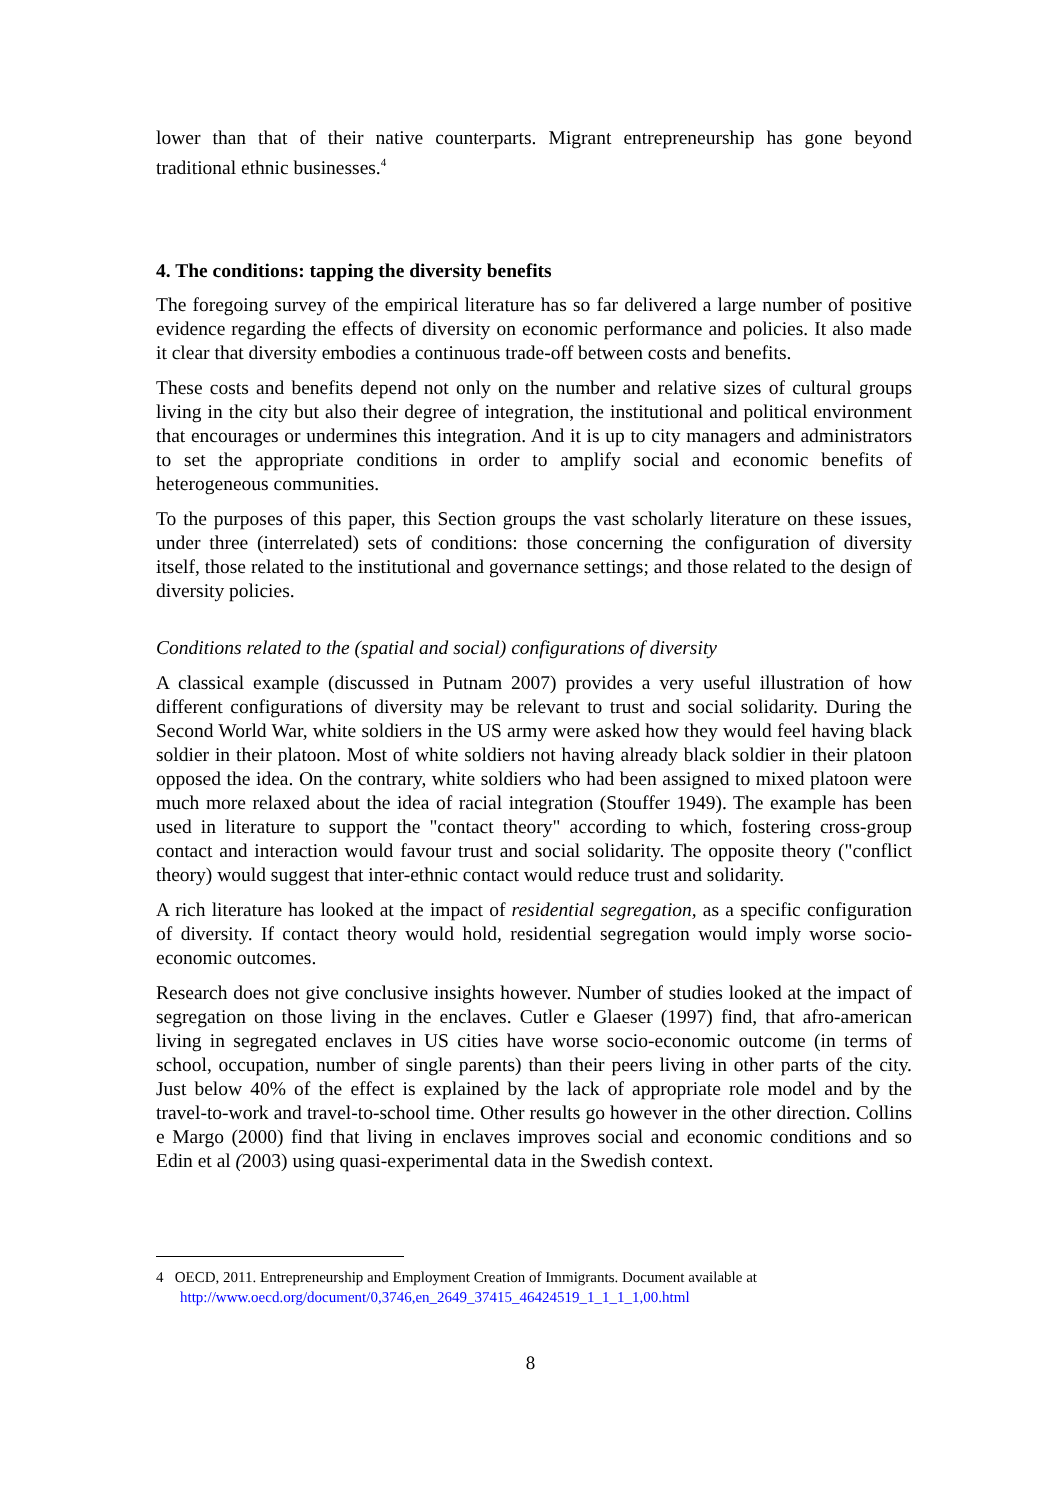lower than that of their native counterparts. Migrant entrepreneurship has gone beyond traditional ethnic businesses.<sup>4</sup>
4. The conditions: tapping the diversity benefits
The foregoing survey of the empirical literature has so far delivered a large number of positive evidence regarding the effects of diversity on economic performance and policies. It also made it clear that diversity embodies a continuous trade-off between costs and benefits.
These costs and benefits depend not only on the number and relative sizes of cultural groups living in the city but also their degree of integration, the institutional and political environment that encourages or undermines this integration. And it is up to city managers and administrators to set the appropriate conditions in order to amplify social and economic benefits of heterogeneous communities.
To the purposes of this paper, this Section groups the vast scholarly literature on these issues, under three (interrelated) sets of conditions: those concerning the configuration of diversity itself, those related to the institutional and governance settings; and those related to the design of diversity policies.
Conditions related to the (spatial and social) configurations of diversity
A classical example (discussed in Putnam 2007) provides a very useful illustration of how different configurations of diversity may be relevant to trust and social solidarity. During the Second World War, white soldiers in the US army were asked how they would feel having black soldier in their platoon. Most of white soldiers not having already black soldier in their platoon opposed the idea. On the contrary, white soldiers who had been assigned to mixed platoon were much more relaxed about the idea of racial integration (Stouffer 1949). The example has been used in literature to support the "contact theory" according to which, fostering cross-group contact and interaction would favour trust and social solidarity. The opposite theory ("conflict theory) would suggest that inter-ethnic contact would reduce trust and solidarity.
A rich literature has looked at the impact of residential segregation, as a specific configuration of diversity. If contact theory would hold, residential segregation would imply worse socio-economic outcomes.
Research does not give conclusive insights however. Number of studies looked at the impact of segregation on those living in the enclaves. Cutler e Glaeser (1997) find, that afro-american living in segregated enclaves in US cities have worse socio-economic outcome (in terms of school, occupation, number of single parents) than their peers living in other parts of the city. Just below 40% of the effect is explained by the lack of appropriate role model and by the travel-to-work and travel-to-school time. Other results go however in the other direction. Collins e Margo (2000) find that living in enclaves improves social and economic conditions and so Edin et al (2003) using quasi-experimental data in the Swedish context.
4 OECD, 2011. Entrepreneurship and Employment Creation of Immigrants. Document available at
http://www.oecd.org/document/0,3746,en_2649_37415_46424519_1_1_1_1,00.html
8